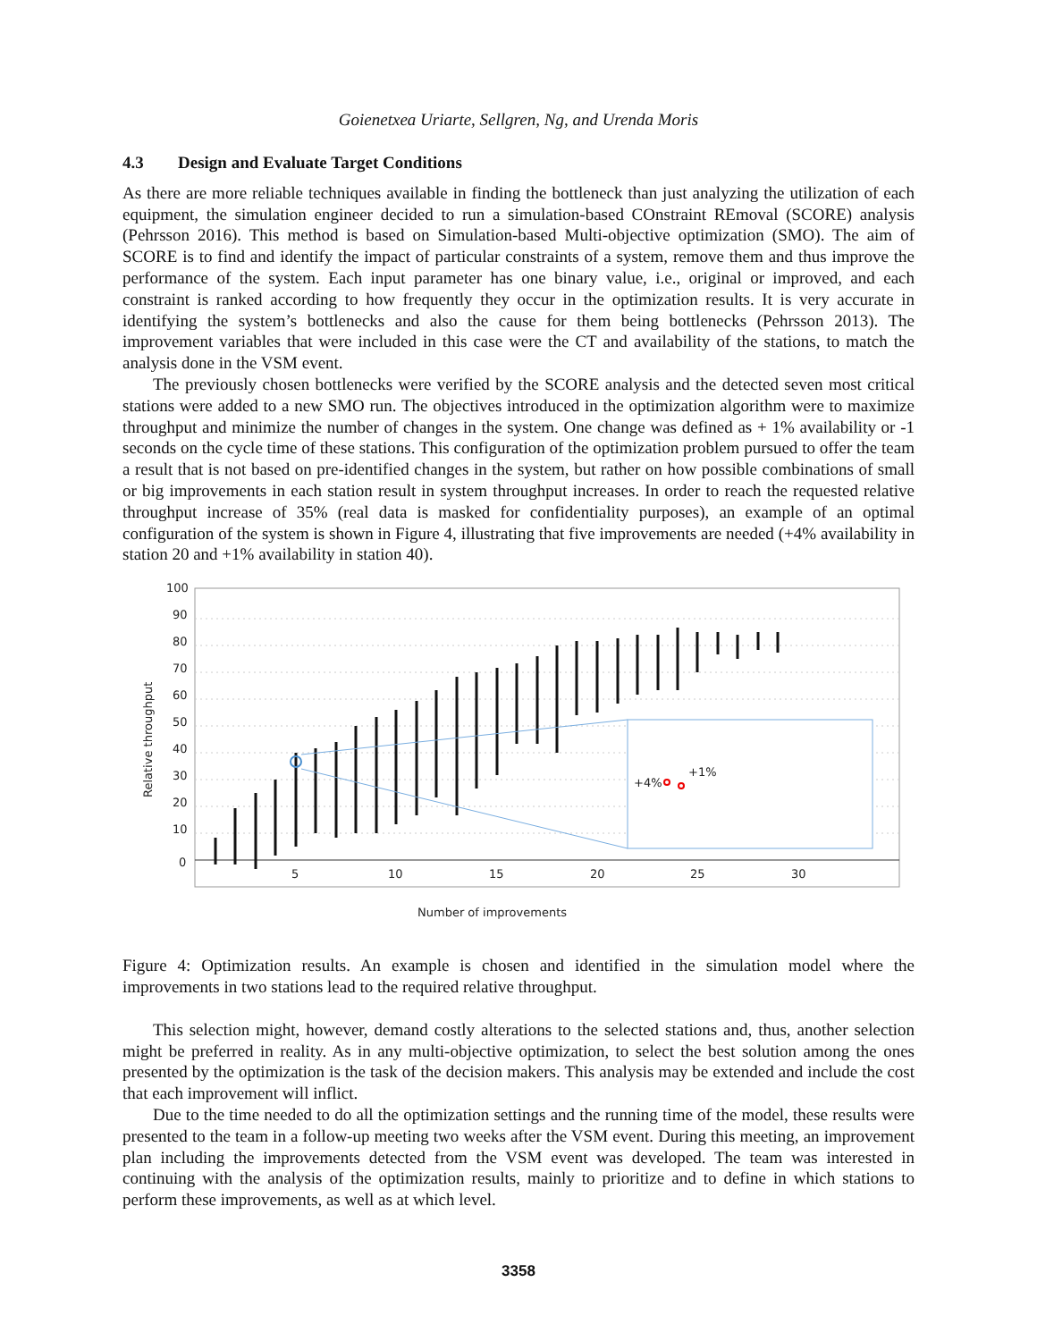Goienetxea Uriarte, Sellgren, Ng, and Urenda Moris
4.3 Design and Evaluate Target Conditions
As there are more reliable techniques available in finding the bottleneck than just analyzing the utilization of each equipment, the simulation engineer decided to run a simulation-based COnstraint REmoval (SCORE) analysis (Pehrsson 2016). This method is based on Simulation-based Multi-objective optimization (SMO). The aim of SCORE is to find and identify the impact of particular constraints of a system, remove them and thus improve the performance of the system. Each input parameter has one binary value, i.e., original or improved, and each constraint is ranked according to how frequently they occur in the optimization results. It is very accurate in identifying the system’s bottlenecks and also the cause for them being bottlenecks (Pehrsson 2013). The improvement variables that were included in this case were the CT and availability of the stations, to match the analysis done in the VSM event.
The previously chosen bottlenecks were verified by the SCORE analysis and the detected seven most critical stations were added to a new SMO run. The objectives introduced in the optimization algorithm were to maximize throughput and minimize the number of changes in the system. One change was defined as + 1% availability or -1 seconds on the cycle time of these stations. This configuration of the optimization problem pursued to offer the team a result that is not based on pre-identified changes in the system, but rather on how possible combinations of small or big improvements in each station result in system throughput increases. In order to reach the requested relative throughput increase of 35% (real data is masked for confidentiality purposes), an example of an optimal configuration of the system is shown in Figure 4, illustrating that five improvements are needed (+4% availability in station 20 and +1% availability in station 40).
100
90
80
70
60
50
40
30
20
10
0
5
10
15
20
25
30
Relative throughput
Number of improvements
+4%
+1%
Figure 4: Optimization results. An example is chosen and identified in the simulation model where the improvements in two stations lead to the required relative throughput.
This selection might, however, demand costly alterations to the selected stations and, thus, another selection might be preferred in reality. As in any multi-objective optimization, to select the best solution among the ones presented by the optimization is the task of the decision makers. This analysis may be extended and include the cost that each improvement will inflict.
Due to the time needed to do all the optimization settings and the running time of the model, these results were presented to the team in a follow-up meeting two weeks after the VSM event. During this meeting, an improvement plan including the improvements detected from the VSM event was developed. The team was interested in continuing with the analysis of the optimization results, mainly to prioritize and to define in which stations to perform these improvements, as well as at which level.
3358